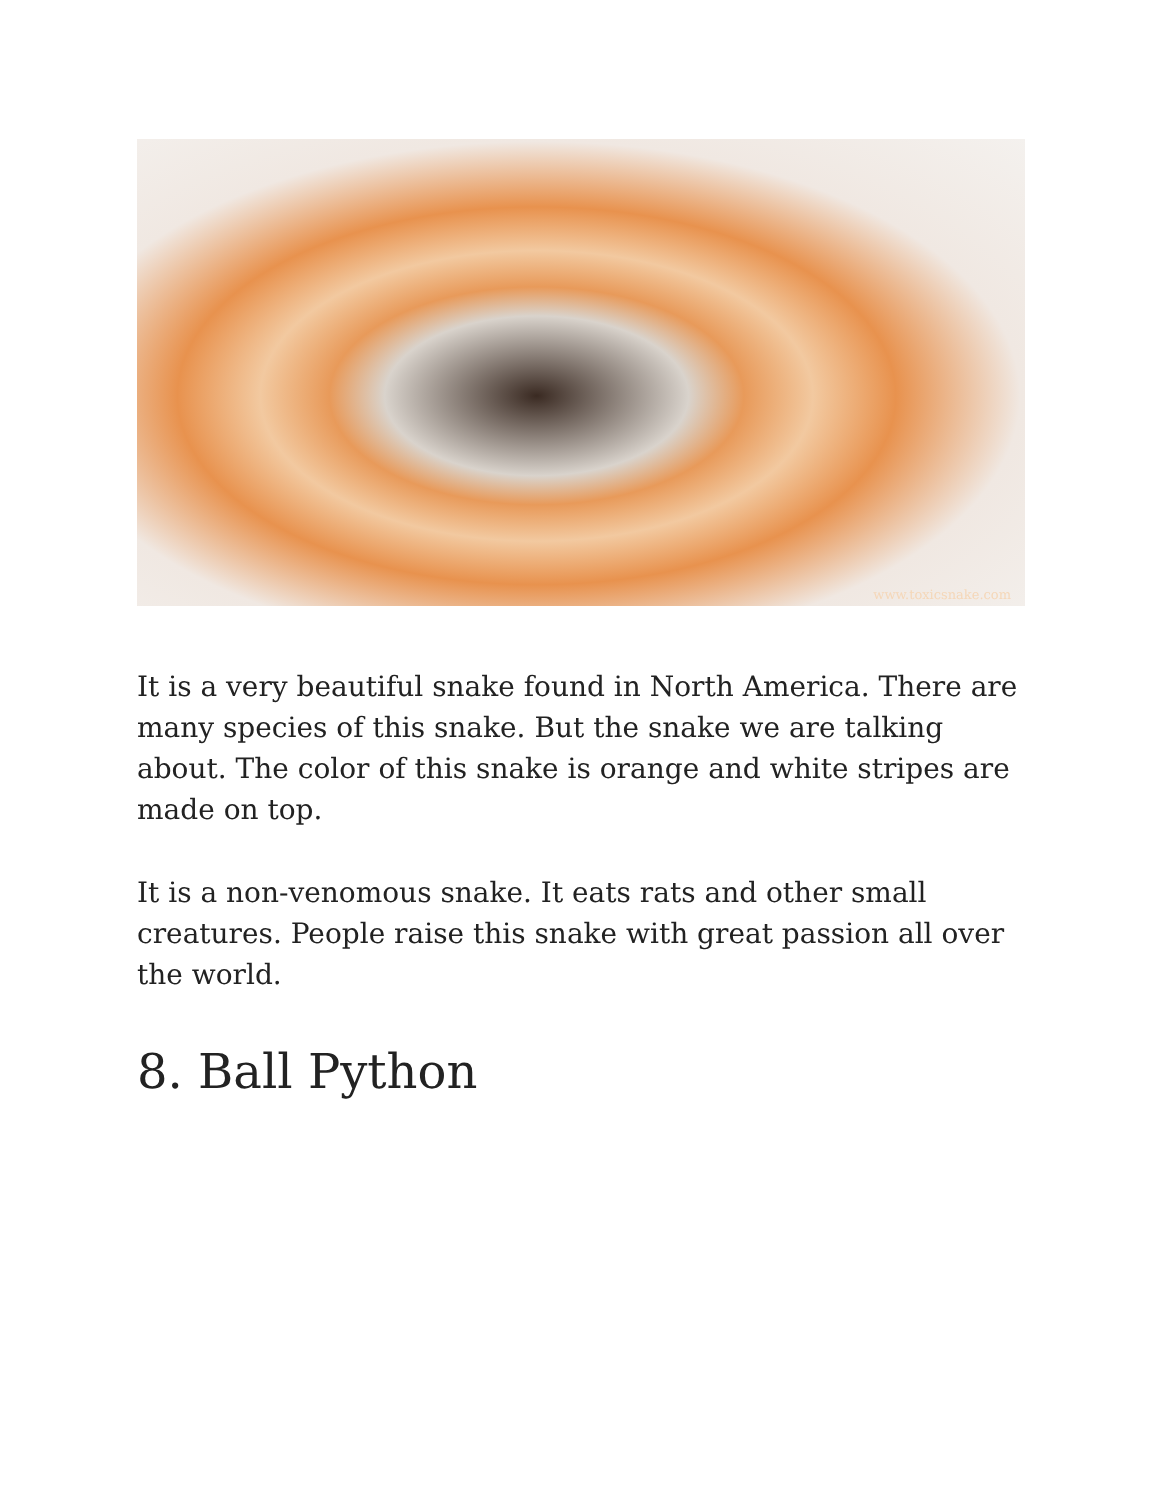www.toxicsnake.com
It is a very beautiful snake found in North America. There are many species of this snake. But the snake we are talking about. The color of this snake is orange and white stripes are made on top.
It is a non-venomous snake. It eats rats and other small creatures. People raise this snake with great passion all over the world.
8. Ball Python